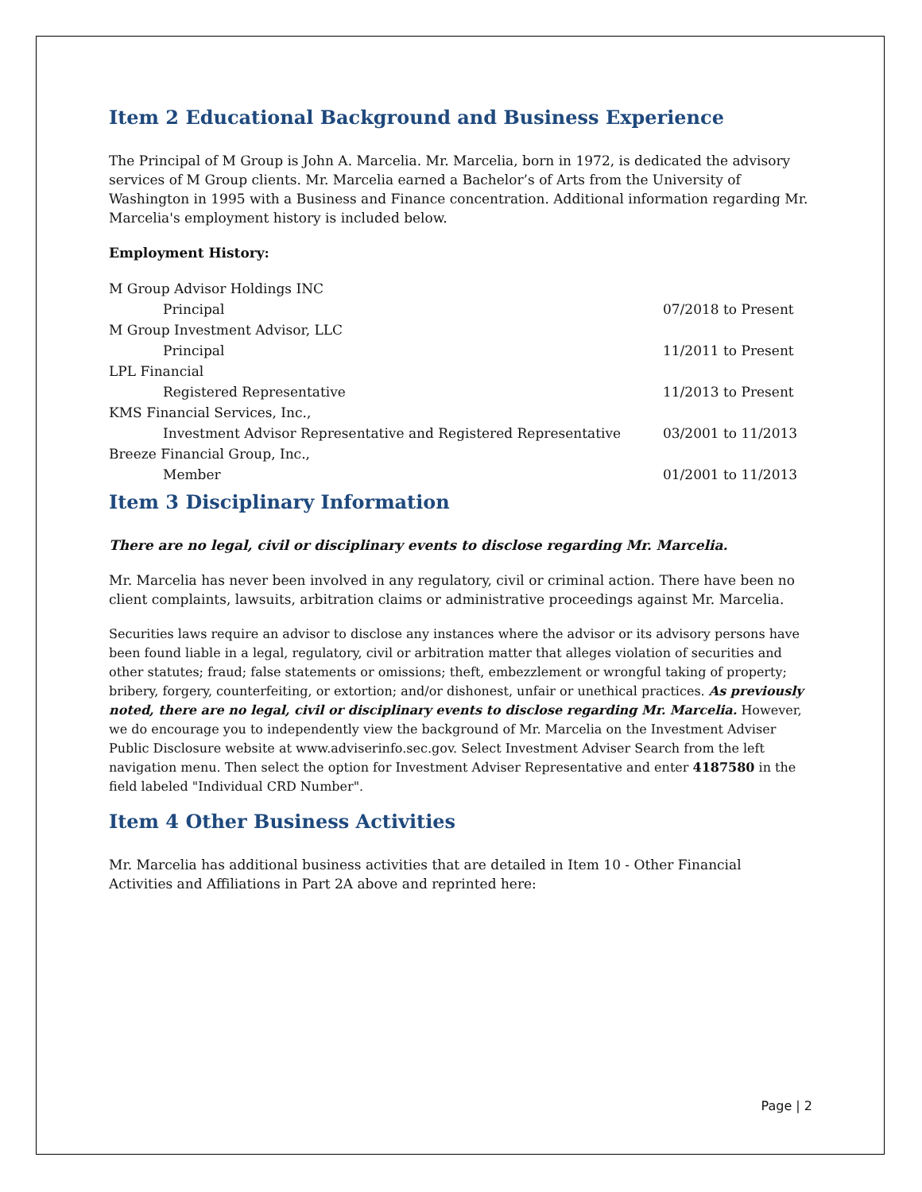Item 2 Educational Background and Business Experience
The Principal of M Group is John A. Marcelia. Mr. Marcelia, born in 1972, is dedicated the advisory services of M Group clients. Mr. Marcelia earned a Bachelor’s of Arts from the University of Washington in 1995 with a Business and Finance concentration. Additional information regarding Mr. Marcelia's employment history is included below.
Employment History:
| M Group Advisor Holdings INC | |
| Principal | 07/2018 to Present |
| M Group Investment Advisor, LLC | |
| Principal | 11/2011 to Present |
| LPL Financial | |
| Registered Representative | 11/2013 to Present |
| KMS Financial Services, Inc., | |
| Investment Advisor Representative and Registered Representative | 03/2001 to 11/2013 |
| Breeze Financial Group, Inc., | |
| Member | 01/2001 to 11/2013 |
Item 3 Disciplinary Information
There are no legal, civil or disciplinary events to disclose regarding Mr. Marcelia.
Mr. Marcelia has never been involved in any regulatory, civil or criminal action. There have been no client complaints, lawsuits, arbitration claims or administrative proceedings against Mr. Marcelia.
Securities laws require an advisor to disclose any instances where the advisor or its advisory persons have been found liable in a legal, regulatory, civil or arbitration matter that alleges violation of securities and other statutes; fraud; false statements or omissions; theft, embezzlement or wrongful taking of property; bribery, forgery, counterfeiting, or extortion; and/or dishonest, unfair or unethical practices. As previously noted, there are no legal, civil or disciplinary events to disclose regarding Mr. Marcelia. However, we do encourage you to independently view the background of Mr. Marcelia on the Investment Adviser Public Disclosure website at www.adviserinfo.sec.gov. Select Investment Adviser Search from the left navigation menu. Then select the option for Investment Adviser Representative and enter 4187580 in the field labeled "Individual CRD Number".
Item 4 Other Business Activities
Mr. Marcelia has additional business activities that are detailed in Item 10 - Other Financial Activities and Affiliations in Part 2A above and reprinted here:
Page | 2